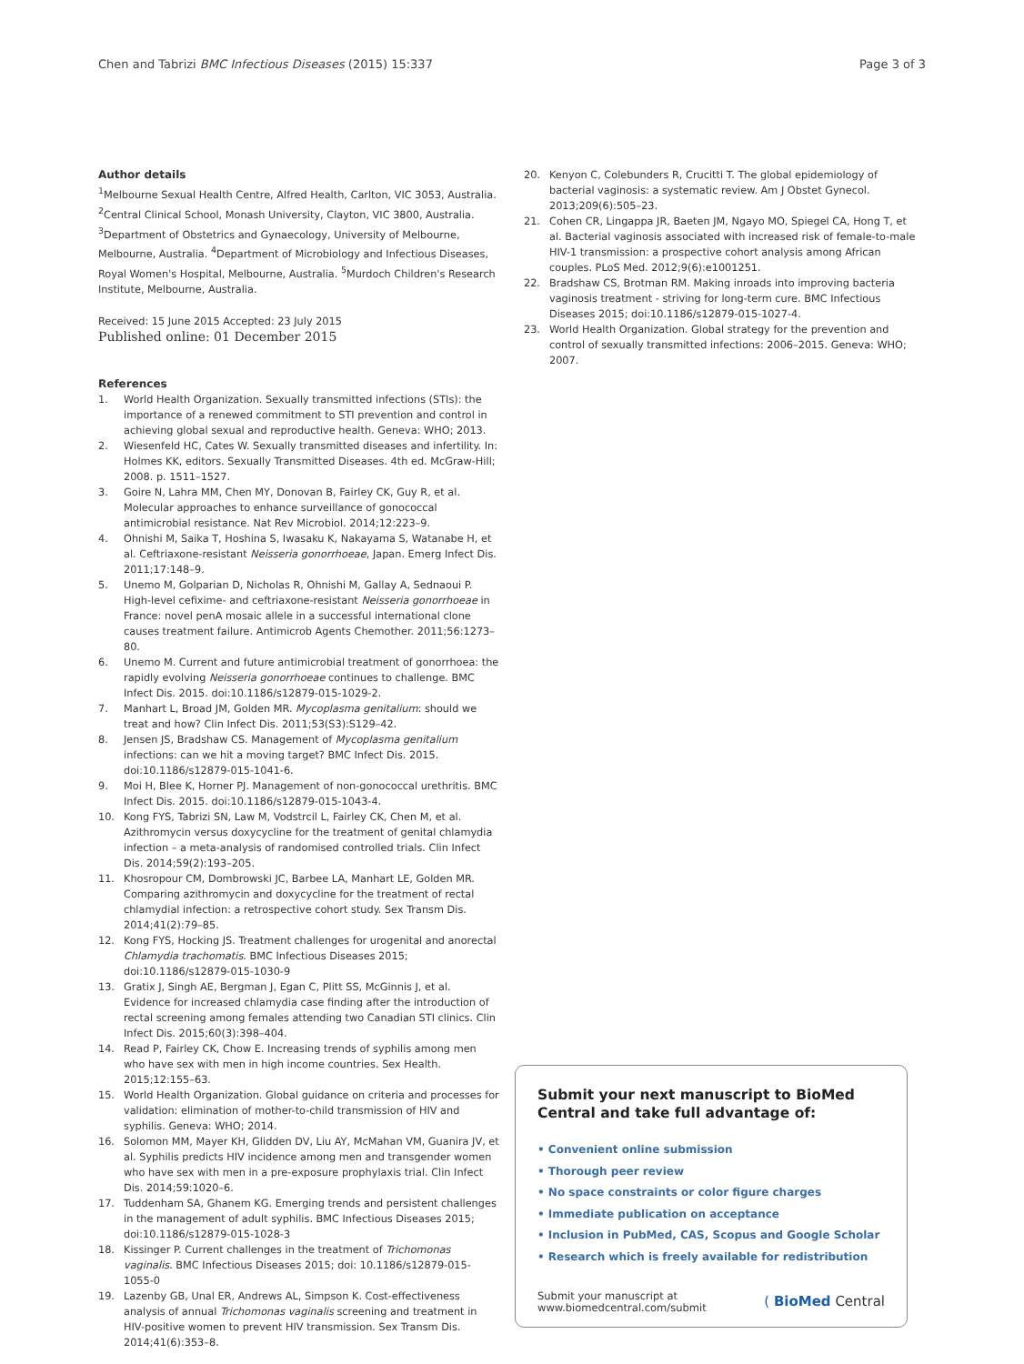Chen and Tabrizi BMC Infectious Diseases (2015) 15:337
Page 3 of 3
Author details
<sup>1</sup> Melbourne Sexual Health Centre, Alfred Health, Carlton, VIC 3053, Australia. <sup>2</sup>Central Clinical School, Monash University, Clayton, VIC 3800, Australia. <sup>3</sup>Department of Obstetrics and Gynaecology, University of Melbourne, Melbourne, Australia. <sup>4</sup>Department of Microbiology and Infectious Diseases, Royal Women's Hospital, Melbourne, Australia. <sup>5</sup>Murdoch Children's Research Institute, Melbourne, Australia.
Received: 15 June 2015 Accepted: 23 July 2015
Published online: 01 December 2015
References
1. World Health Organization. Sexually transmitted infections (STIs): the importance of a renewed commitment to STI prevention and control in achieving global sexual and reproductive health. Geneva: WHO; 2013.
2. Wiesenfeld HC, Cates W. Sexually transmitted diseases and infertility. In: Holmes KK, editors. Sexually Transmitted Diseases. 4th ed. McGraw-Hill; 2008. p. 1511–1527.
3. Goire N, Lahra MM, Chen MY, Donovan B, Fairley CK, Guy R, et al. Molecular approaches to enhance surveillance of gonococcal antimicrobial resistance. Nat Rev Microbiol. 2014;12:223–9.
4. Ohnishi M, Saika T, Hoshina S, Iwasaku K, Nakayama S, Watanabe H, et al. Ceftriaxone-resistant Neisseria gonorrhoeae, Japan. Emerg Infect Dis. 2011;17:148–9.
5. Unemo M, Golparian D, Nicholas R, Ohnishi M, Gallay A, Sednaoui P. High-level cefixime- and ceftriaxone-resistant Neisseria gonorrhoeae in France: novel penA mosaic allele in a successful international clone causes treatment failure. Antimicrob Agents Chemother. 2011;56:1273–80.
6. Unemo M. Current and future antimicrobial treatment of gonorrhoea: the rapidly evolving Neisseria gonorrhoeae continues to challenge. BMC Infect Dis. 2015. doi:10.1186/s12879-015-1029-2.
7. Manhart L, Broad JM, Golden MR. Mycoplasma genitalium: should we treat and how? Clin Infect Dis. 2011;53(S3):S129–42.
8. Jensen JS, Bradshaw CS. Management of Mycoplasma genitalium infections: can we hit a moving target? BMC Infect Dis. 2015. doi:10.1186/s12879-015-1041-6.
9. Moi H, Blee K, Horner PJ. Management of non-gonococcal urethritis. BMC Infect Dis. 2015. doi:10.1186/s12879-015-1043-4.
10. Kong FYS, Tabrizi SN, Law M, Vodstrcil L, Fairley CK, Chen M, et al. Azithromycin versus doxycycline for the treatment of genital chlamydia infection – a meta-analysis of randomised controlled trials. Clin Infect Dis. 2014;59(2):193–205.
11. Khosropour CM, Dombrowski JC, Barbee LA, Manhart LE, Golden MR. Comparing azithromycin and doxycycline for the treatment of rectal chlamydial infection: a retrospective cohort study. Sex Transm Dis. 2014;41(2):79–85.
12. Kong FYS, Hocking JS. Treatment challenges for urogenital and anorectal Chlamydia trachomatis. BMC Infectious Diseases 2015; doi:10.1186/s12879-015-1030-9
13. Gratix J, Singh AE, Bergman J, Egan C, Plitt SS, McGinnis J, et al. Evidence for increased chlamydia case finding after the introduction of rectal screening among females attending two Canadian STI clinics. Clin Infect Dis. 2015;60(3):398–404.
14. Read P, Fairley CK, Chow E. Increasing trends of syphilis among men who have sex with men in high income countries. Sex Health. 2015;12:155–63.
15. World Health Organization. Global guidance on criteria and processes for validation: elimination of mother-to-child transmission of HIV and syphilis. Geneva: WHO; 2014.
16. Solomon MM, Mayer KH, Glidden DV, Liu AY, McMahan VM, Guanira JV, et al. Syphilis predicts HIV incidence among men and transgender women who have sex with men in a pre-exposure prophylaxis trial. Clin Infect Dis. 2014;59:1020–6.
17. Tuddenham SA, Ghanem KG. Emerging trends and persistent challenges in the management of adult syphilis. BMC Infectious Diseases 2015; doi:10.1186/s12879-015-1028-3
18. Kissinger P. Current challenges in the treatment of Trichomonas vaginalis. BMC Infectious Diseases 2015; doi: 10.1186/s12879-015-1055-0
19. Lazenby GB, Unal ER, Andrews AL, Simpson K. Cost-effectiveness analysis of annual Trichomonas vaginalis screening and treatment in HIV-positive women to prevent HIV transmission. Sex Transm Dis. 2014;41(6):353–8.
20. Kenyon C, Colebunders R, Crucitti T. The global epidemiology of bacterial vaginosis: a systematic review. Am J Obstet Gynecol. 2013;209(6):505–23.
21. Cohen CR, Lingappa JR, Baeten JM, Ngayo MO, Spiegel CA, Hong T, et al. Bacterial vaginosis associated with increased risk of female-to-male HIV-1 transmission: a prospective cohort analysis among African couples. PLoS Med. 2012;9(6):e1001251.
22. Bradshaw CS, Brotman RM. Making inroads into improving bacteria vaginosis treatment - striving for long-term cure. BMC Infectious Diseases 2015; doi:10.1186/s12879-015-1027-4.
23. World Health Organization. Global strategy for the prevention and control of sexually transmitted infections: 2006–2015. Geneva: WHO; 2007.
Submit your next manuscript to BioMed Central and take full advantage of:
• Convenient online submission
• Thorough peer review
• No space constraints or color figure charges
• Immediate publication on acceptance
• Inclusion in PubMed, CAS, Scopus and Google Scholar
• Research which is freely available for redistribution
Submit your manuscript at
www.biomedcentral.com/submit
( BioMed Central